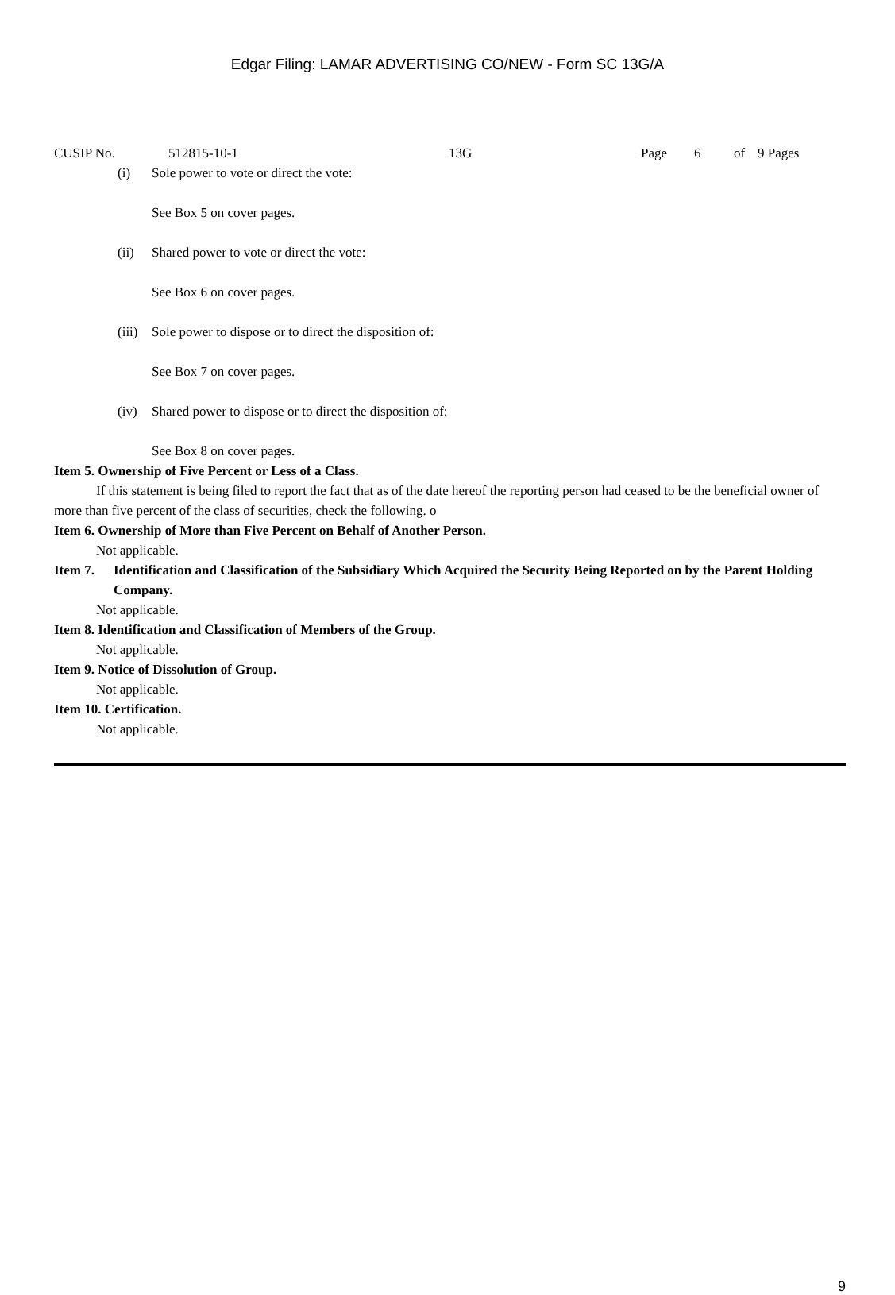Edgar Filing: LAMAR ADVERTISING CO/NEW - Form SC 13G/A
CUSIP No. 512815-10-1 13G Page 6 of 9 Pages
(i) Sole power to vote or direct the vote:
See Box 5 on cover pages.
(ii) Shared power to vote or direct the vote:
See Box 6 on cover pages.
(iii) Sole power to dispose or to direct the disposition of:
See Box 7 on cover pages.
(iv) Shared power to dispose or to direct the disposition of:
See Box 8 on cover pages.
Item 5. Ownership of Five Percent or Less of a Class.
If this statement is being filed to report the fact that as of the date hereof the reporting person had ceased to be the beneficial owner of more than five percent of the class of securities, check the following. o
Item 6. Ownership of More than Five Percent on Behalf of Another Person.
Not applicable.
Item 7. Identification and Classification of the Subsidiary Which Acquired the Security Being Reported on by the Parent Holding Company.
Not applicable.
Item 8. Identification and Classification of Members of the Group.
Not applicable.
Item 9. Notice of Dissolution of Group.
Not applicable.
Item 10. Certification.
Not applicable.
9